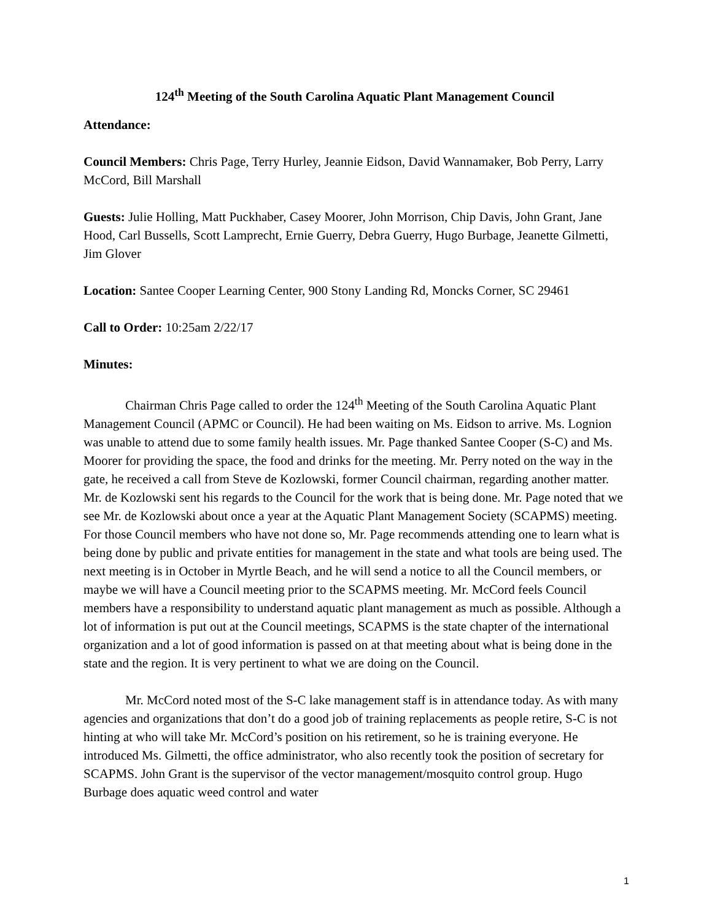124<sup>th</sup> Meeting of the South Carolina Aquatic Plant Management Council
Attendance:
Council Members: Chris Page, Terry Hurley, Jeannie Eidson, David Wannamaker, Bob Perry, Larry McCord, Bill Marshall
Guests: Julie Holling, Matt Puckhaber, Casey Moorer, John Morrison, Chip Davis, John Grant, Jane Hood, Carl Bussells, Scott Lamprecht, Ernie Guerry, Debra Guerry, Hugo Burbage, Jeanette Gilmetti, Jim Glover
Location: Santee Cooper Learning Center, 900 Stony Landing Rd, Moncks Corner, SC 29461
Call to Order: 10:25am 2/22/17
Minutes:
Chairman Chris Page called to order the 124<sup>th</sup> Meeting of the South Carolina Aquatic Plant Management Council (APMC or Council). He had been waiting on Ms. Eidson to arrive. Ms. Lognion was unable to attend due to some family health issues. Mr. Page thanked Santee Cooper (S-C) and Ms. Moorer for providing the space, the food and drinks for the meeting. Mr. Perry noted on the way in the gate, he received a call from Steve de Kozlowski, former Council chairman, regarding another matter. Mr. de Kozlowski sent his regards to the Council for the work that is being done. Mr. Page noted that we see Mr. de Kozlowski about once a year at the Aquatic Plant Management Society (SCAPMS) meeting. For those Council members who have not done so, Mr. Page recommends attending one to learn what is being done by public and private entities for management in the state and what tools are being used. The next meeting is in October in Myrtle Beach, and he will send a notice to all the Council members, or maybe we will have a Council meeting prior to the SCAPMS meeting. Mr. McCord feels Council members have a responsibility to understand aquatic plant management as much as possible. Although a lot of information is put out at the Council meetings, SCAPMS is the state chapter of the international organization and a lot of good information is passed on at that meeting about what is being done in the state and the region. It is very pertinent to what we are doing on the Council.
Mr. McCord noted most of the S-C lake management staff is in attendance today. As with many agencies and organizations that don’t do a good job of training replacements as people retire, S-C is not hinting at who will take Mr. McCord’s position on his retirement, so he is training everyone. He introduced Ms. Gilmetti, the office administrator, who also recently took the position of secretary for SCAPMS. John Grant is the supervisor of the vector management/mosquito control group. Hugo Burbage does aquatic weed control and water
1